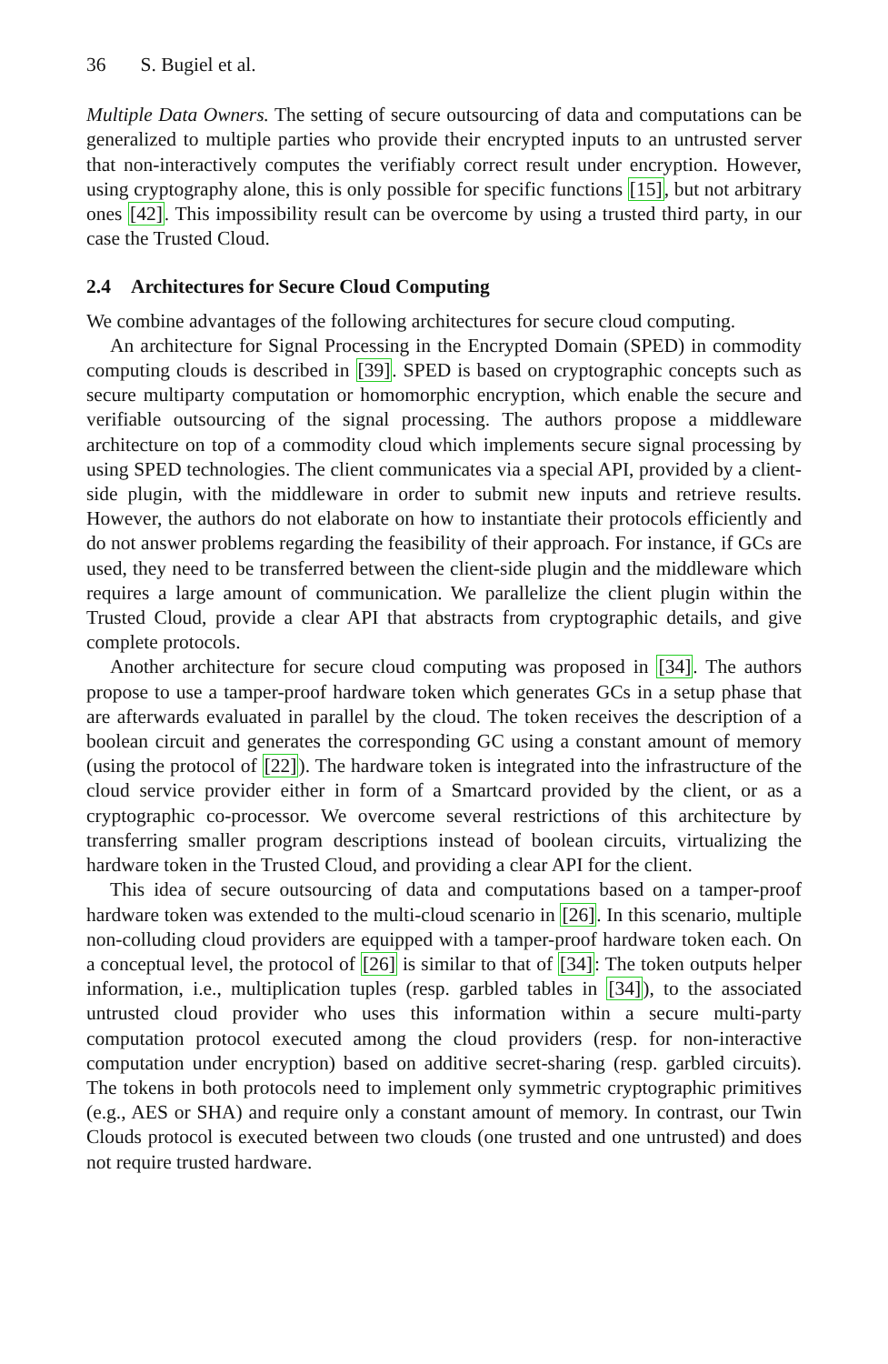36 S. Bugiel et al.
Multiple Data Owners. The setting of secure outsourcing of data and computations can be generalized to multiple parties who provide their encrypted inputs to an untrusted server that non-interactively computes the verifiably correct result under encryption. However, using cryptography alone, this is only possible for specific functions [15], but not arbitrary ones [42]. This impossibility result can be overcome by using a trusted third party, in our case the Trusted Cloud.
2.4 Architectures for Secure Cloud Computing
We combine advantages of the following architectures for secure cloud computing.
An architecture for Signal Processing in the Encrypted Domain (SPED) in commodity computing clouds is described in [39]. SPED is based on cryptographic concepts such as secure multiparty computation or homomorphic encryption, which enable the secure and verifiable outsourcing of the signal processing. The authors propose a middleware architecture on top of a commodity cloud which implements secure signal processing by using SPED technologies. The client communicates via a special API, provided by a client-side plugin, with the middleware in order to submit new inputs and retrieve results. However, the authors do not elaborate on how to instantiate their protocols efficiently and do not answer problems regarding the feasibility of their approach. For instance, if GCs are used, they need to be transferred between the client-side plugin and the middleware which requires a large amount of communication. We parallelize the client plugin within the Trusted Cloud, provide a clear API that abstracts from cryptographic details, and give complete protocols.
Another architecture for secure cloud computing was proposed in [34]. The authors propose to use a tamper-proof hardware token which generates GCs in a setup phase that are afterwards evaluated in parallel by the cloud. The token receives the description of a boolean circuit and generates the corresponding GC using a constant amount of memory (using the protocol of [22]). The hardware token is integrated into the infrastructure of the cloud service provider either in form of a Smartcard provided by the client, or as a cryptographic co-processor. We overcome several restrictions of this architecture by transferring smaller program descriptions instead of boolean circuits, virtualizing the hardware token in the Trusted Cloud, and providing a clear API for the client.
This idea of secure outsourcing of data and computations based on a tamper-proof hardware token was extended to the multi-cloud scenario in [26]. In this scenario, multiple non-colluding cloud providers are equipped with a tamper-proof hardware token each. On a conceptual level, the protocol of [26] is similar to that of [34]: The token outputs helper information, i.e., multiplication tuples (resp. garbled tables in [34]), to the associated untrusted cloud provider who uses this information within a secure multi-party computation protocol executed among the cloud providers (resp. for non-interactive computation under encryption) based on additive secret-sharing (resp. garbled circuits). The tokens in both protocols need to implement only symmetric cryptographic primitives (e.g., AES or SHA) and require only a constant amount of memory. In contrast, our Twin Clouds protocol is executed between two clouds (one trusted and one untrusted) and does not require trusted hardware.